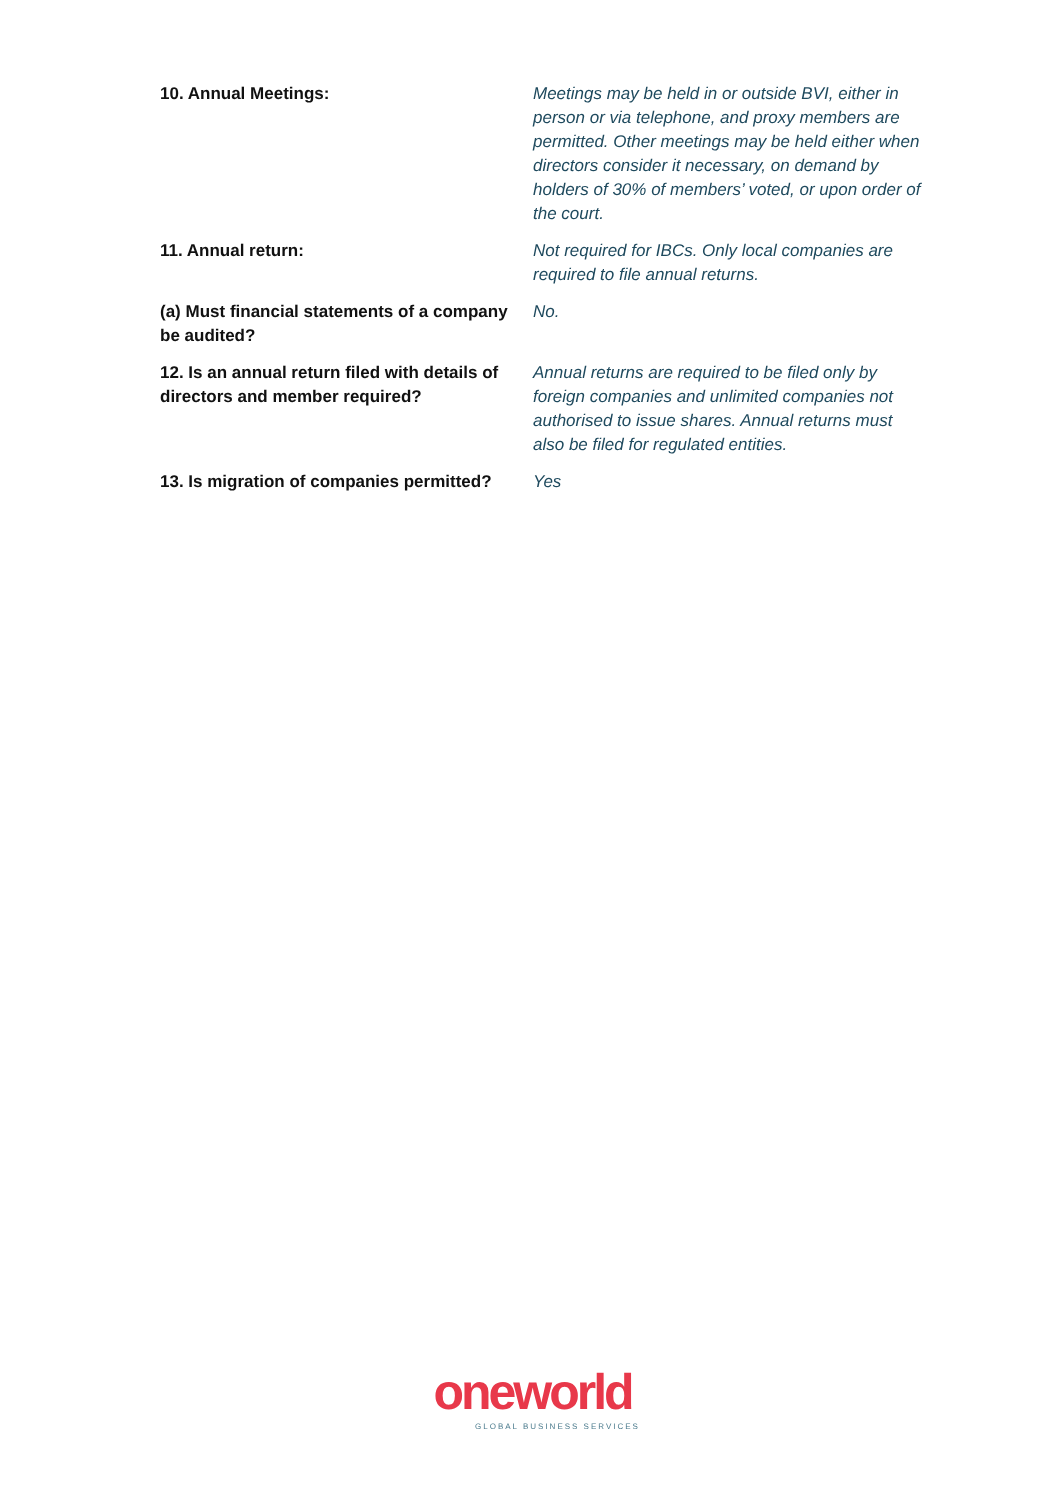| 10. Annual Meetings: | Meetings may be held in or outside BVI, either in person or via telephone, and proxy members are permitted. Other meetings may be held either when directors consider it necessary, on demand by holders of 30% of members’ voted, or upon order of the court. |
| 11. Annual return: | Not required for IBCs. Only local companies are required to file annual returns. |
| (a) Must financial statements of a company be audited? | No. |
| 12. Is an annual return filed with details of directors and member required? | Annual returns are required to be filed only by foreign companies and unlimited companies not authorised to issue shares. Annual returns must also be filed for regulated entities. |
| 13. Is migration of companies permitted? | Yes |
oneworld
GLOBAL BUSINESS SERVICES